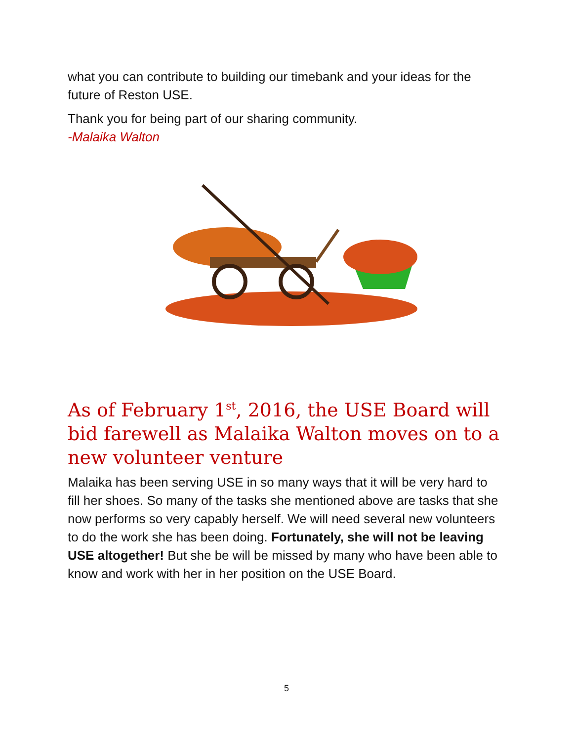what you can contribute to building our timebank and your ideas for the future of Reston USE.
Thank you for being part of our sharing community.
-Malaika Walton
As of February 1<sup>st</sup>, 2016, the USE Board will bid farewell as Malaika Walton moves on to a new volunteer venture
Malaika has been serving USE in so many ways that it will be very hard to fill her shoes. So many of the tasks she mentioned above are tasks that she now performs so very capably herself. We will need several new volunteers to do the work she has been doing. Fortunately, she will not be leaving USE altogether! But she be will be missed by many who have been able to know and work with her in her position on the USE Board.
5